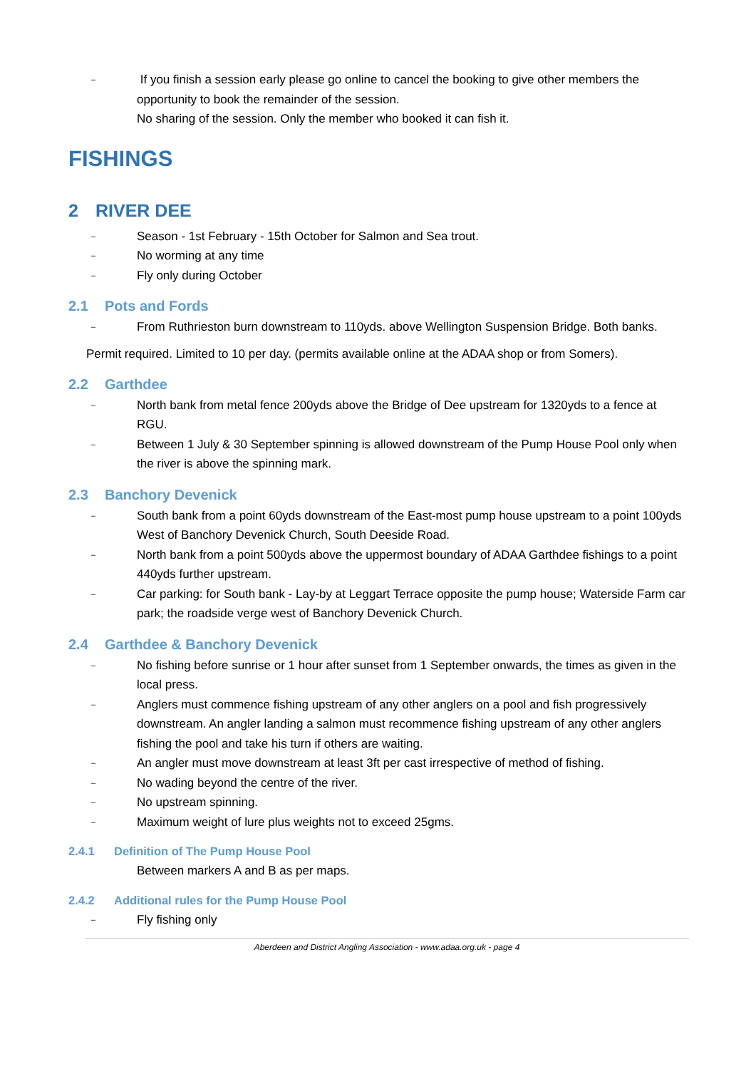– If you finish a session early please go online to cancel the booking to give other members the opportunity to book the remainder of the session.
No sharing of the session. Only the member who booked it can fish it.
FISHINGS
2 RIVER DEE
– Season - 1st February - 15th October for Salmon and Sea trout.
– No worming at any time
– Fly only during October
2.1 Pots and Fords
– From Ruthrieston burn downstream to 110yds. above Wellington Suspension Bridge. Both banks.
Permit required. Limited to 10 per day. (permits available online at the ADAA shop or from Somers).
2.2 Garthdee
– North bank from metal fence 200yds above the Bridge of Dee upstream for 1320yds to a fence at RGU.
– Between 1 July & 30 September spinning is allowed downstream of the Pump House Pool only when the river is above the spinning mark.
2.3 Banchory Devenick
– South bank from a point 60yds downstream of the East-most pump house upstream to a point 100yds West of Banchory Devenick Church, South Deeside Road.
– North bank from a point 500yds above the uppermost boundary of ADAA Garthdee fishings to a point 440yds further upstream.
– Car parking: for South bank - Lay-by at Leggart Terrace opposite the pump house; Waterside Farm car park; the roadside verge west of Banchory Devenick Church.
2.4 Garthdee & Banchory Devenick
– No fishing before sunrise or 1 hour after sunset from 1 September onwards, the times as given in the local press.
– Anglers must commence fishing upstream of any other anglers on a pool and fish progressively downstream. An angler landing a salmon must recommence fishing upstream of any other anglers fishing the pool and take his turn if others are waiting.
– An angler must move downstream at least 3ft per cast irrespective of method of fishing.
– No wading beyond the centre of the river.
– No upstream spinning.
– Maximum weight of lure plus weights not to exceed 25gms.
2.4.1 Definition of The Pump House Pool
Between markers A and B as per maps.
2.4.2 Additional rules for the Pump House Pool
– Fly fishing only
Aberdeen and District Angling Association - www.adaa.org.uk - page 4